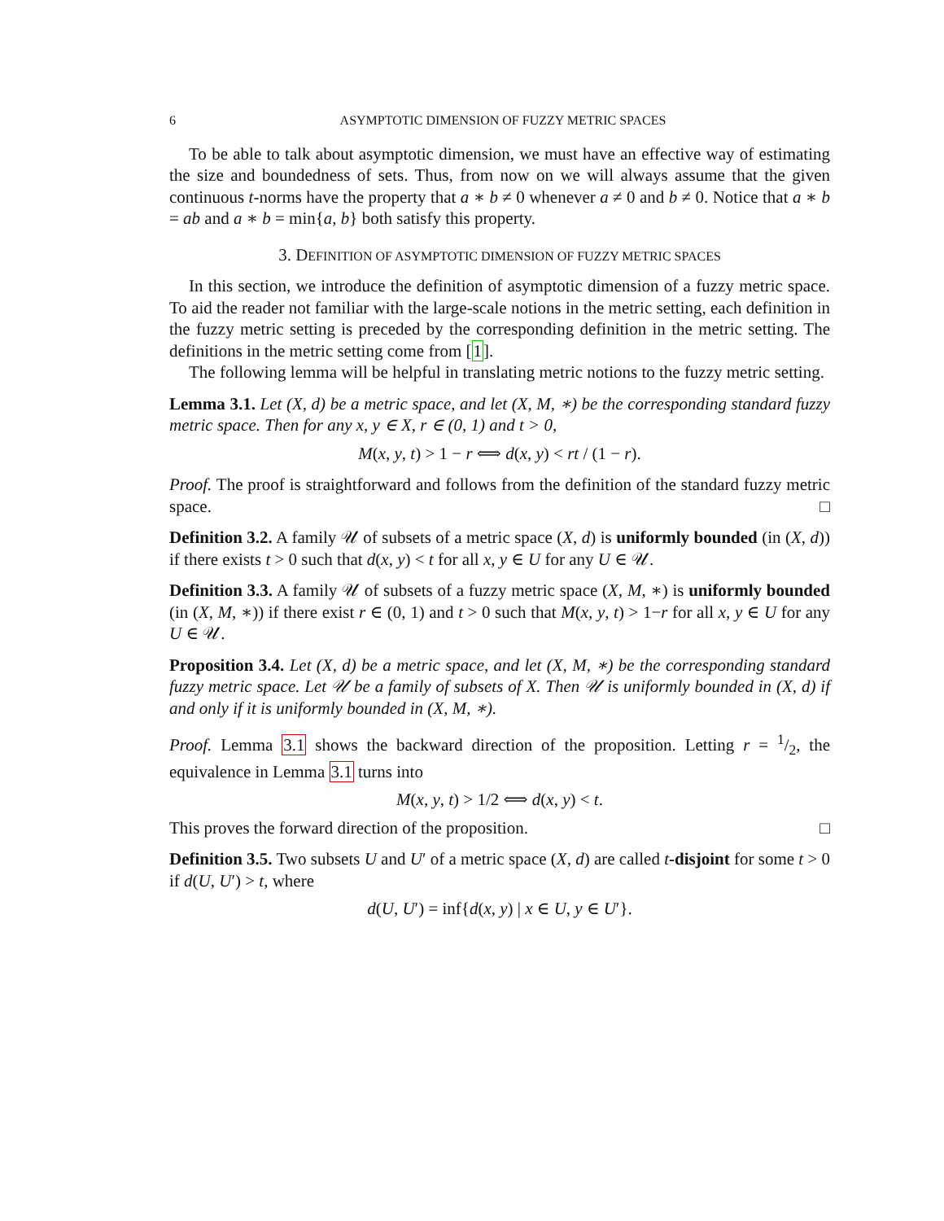6 ASYMPTOTIC DIMENSION OF FUZZY METRIC SPACES
To be able to talk about asymptotic dimension, we must have an effective way of estimating the size and boundedness of sets. Thus, from now on we will always assume that the given continuous t-norms have the property that a ∗ b ≠ 0 whenever a ≠ 0 and b ≠ 0. Notice that a ∗ b = ab and a ∗ b = min{a, b} both satisfy this property.
3. DEFINITION OF ASYMPTOTIC DIMENSION OF FUZZY METRIC SPACES
In this section, we introduce the definition of asymptotic dimension of a fuzzy metric space. To aid the reader not familiar with the large-scale notions in the metric setting, each definition in the fuzzy metric setting is preceded by the corresponding definition in the metric setting. The definitions in the metric setting come from [1].
The following lemma will be helpful in translating metric notions to the fuzzy metric setting.
Lemma 3.1. Let (X, d) be a metric space, and let (X, M, ∗) be the corresponding standard fuzzy metric space. Then for any x, y ∈ X, r ∈ (0, 1) and t > 0,
M(x, y, t) > 1 − r ⟺ d(x, y) < rt / (1 − r).
Proof. The proof is straightforward and follows from the definition of the standard fuzzy metric space. □
Definition 3.2. A family 𝒰 of subsets of a metric space (X, d) is uniformly bounded (in (X, d)) if there exists t > 0 such that d(x, y) < t for all x, y ∈ U for any U ∈ 𝒰.
Definition 3.3. A family 𝒰 of subsets of a fuzzy metric space (X, M, ∗) is uniformly bounded (in (X, M, ∗)) if there exist r ∈ (0, 1) and t > 0 such that M(x, y, t) > 1−r for all x, y ∈ U for any U ∈ 𝒰.
Proposition 3.4. Let (X, d) be a metric space, and let (X, M, ∗) be the corresponding standard fuzzy metric space. Let 𝒰 be a family of subsets of X. Then 𝒰 is uniformly bounded in (X, d) if and only if it is uniformly bounded in (X, M, ∗).
Proof. Lemma 3.1 shows the backward direction of the proposition. Letting r = 1/2, the equivalence in Lemma 3.1 turns into
M(x, y, t) > 1/2 ⟺ d(x, y) < t.
This proves the forward direction of the proposition. □
Definition 3.5. Two subsets U and U′ of a metric space (X, d) are called t-disjoint for some t > 0 if d(U, U′) > t, where
d(U, U′) = inf{d(x, y) | x ∈ U, y ∈ U′}.